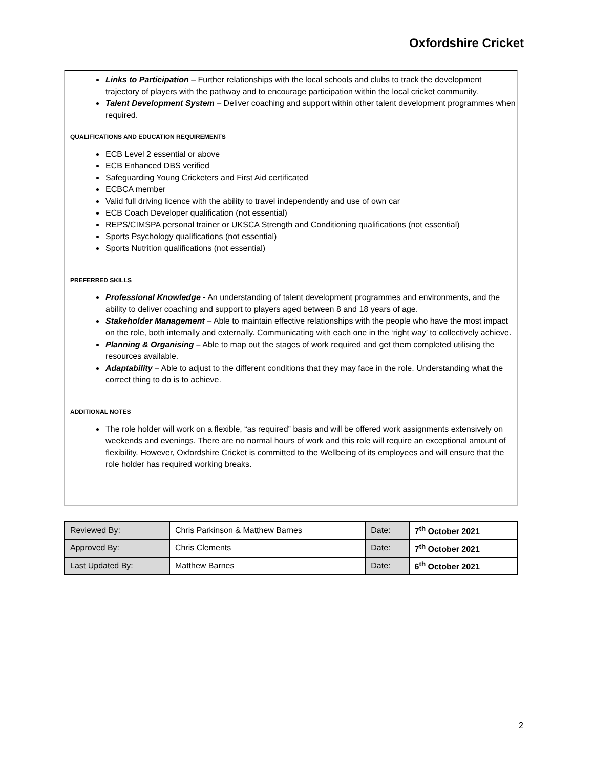Oxfordshire Cricket
Links to Participation – Further relationships with the local schools and clubs to track the development trajectory of players with the pathway and to encourage participation within the local cricket community.
Talent Development System – Deliver coaching and support within other talent development programmes when required.
QUALIFICATIONS AND EDUCATION REQUIREMENTS
ECB Level 2 essential or above
ECB Enhanced DBS verified
Safeguarding Young Cricketers and First Aid certificated
ECBCA member
Valid full driving licence with the ability to travel independently and use of own car
ECB Coach Developer qualification (not essential)
REPS/CIMSPA personal trainer or UKSCA Strength and Conditioning qualifications (not essential)
Sports Psychology qualifications (not essential)
Sports Nutrition qualifications (not essential)
PREFERRED SKILLS
Professional Knowledge - An understanding of talent development programmes and environments, and the ability to deliver coaching and support to players aged between 8 and 18 years of age.
Stakeholder Management – Able to maintain effective relationships with the people who have the most impact on the role, both internally and externally. Communicating with each one in the ‘right way’ to collectively achieve.
Planning & Organising – Able to map out the stages of work required and get them completed utilising the resources available.
Adaptability – Able to adjust to the different conditions that they may face in the role. Understanding what the correct thing to do is to achieve.
ADDITIONAL NOTES
The role holder will work on a flexible, “as required” basis and will be offered work assignments extensively on weekends and evenings. There are no normal hours of work and this role will require an exceptional amount of flexibility. However, Oxfordshire Cricket is committed to the Wellbeing of its employees and will ensure that the role holder has required working breaks.
| Reviewed By: | Chris Parkinson & Matthew Barnes | Date: | 7<sup>th</sup> October 2021 |
| Approved By: | Chris Clements | Date: | 7<sup>th</sup> October 2021 |
| Last Updated By: | Matthew Barnes | Date: | 6<sup>th</sup> October 2021 |
2